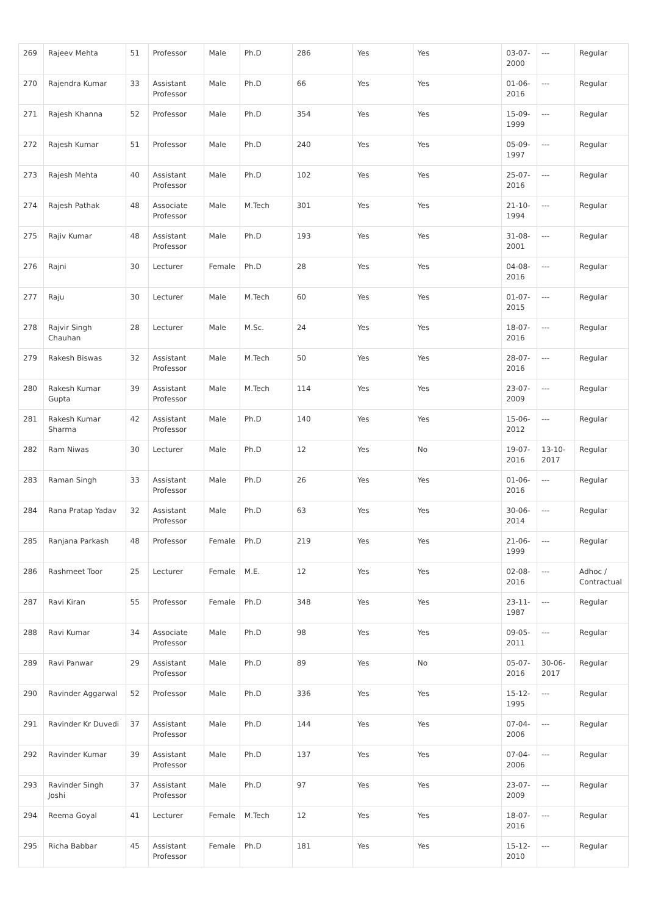| 269 | Rajeev Mehta | 51 | Professor | Male | Ph.D | 286 | Yes | Yes | 03-07-2000 | --- | Regular |
| 270 | Rajendra Kumar | 33 | Assistant Professor | Male | Ph.D | 66 | Yes | Yes | 01-06-2016 | --- | Regular |
| 271 | Rajesh Khanna | 52 | Professor | Male | Ph.D | 354 | Yes | Yes | 15-09-1999 | --- | Regular |
| 272 | Rajesh Kumar | 51 | Professor | Male | Ph.D | 240 | Yes | Yes | 05-09-1997 | --- | Regular |
| 273 | Rajesh Mehta | 40 | Assistant Professor | Male | Ph.D | 102 | Yes | Yes | 25-07-2016 | --- | Regular |
| 274 | Rajesh Pathak | 48 | Associate Professor | Male | M.Tech | 301 | Yes | Yes | 21-10-1994 | --- | Regular |
| 275 | Rajiv Kumar | 48 | Assistant Professor | Male | Ph.D | 193 | Yes | Yes | 31-08-2001 | --- | Regular |
| 276 | Rajni | 30 | Lecturer | Female | Ph.D | 28 | Yes | Yes | 04-08-2016 | --- | Regular |
| 277 | Raju | 30 | Lecturer | Male | M.Tech | 60 | Yes | Yes | 01-07-2015 | --- | Regular |
| 278 | Rajvir Singh Chauhan | 28 | Lecturer | Male | M.Sc. | 24 | Yes | Yes | 18-07-2016 | --- | Regular |
| 279 | Rakesh Biswas | 32 | Assistant Professor | Male | M.Tech | 50 | Yes | Yes | 28-07-2016 | --- | Regular |
| 280 | Rakesh Kumar Gupta | 39 | Assistant Professor | Male | M.Tech | 114 | Yes | Yes | 23-07-2009 | --- | Regular |
| 281 | Rakesh Kumar Sharma | 42 | Assistant Professor | Male | Ph.D | 140 | Yes | Yes | 15-06-2012 | --- | Regular |
| 282 | Ram Niwas | 30 | Lecturer | Male | Ph.D | 12 | Yes | No | 19-07-2016 | 13-10-2017 | Regular |
| 283 | Raman Singh | 33 | Assistant Professor | Male | Ph.D | 26 | Yes | Yes | 01-06-2016 | --- | Regular |
| 284 | Rana Pratap Yadav | 32 | Assistant Professor | Male | Ph.D | 63 | Yes | Yes | 30-06-2014 | --- | Regular |
| 285 | Ranjana Parkash | 48 | Professor | Female | Ph.D | 219 | Yes | Yes | 21-06-1999 | --- | Regular |
| 286 | Rashmeet Toor | 25 | Lecturer | Female | M.E. | 12 | Yes | Yes | 02-08-2016 | --- | Adhoc / Contractual |
| 287 | Ravi Kiran | 55 | Professor | Female | Ph.D | 348 | Yes | Yes | 23-11-1987 | --- | Regular |
| 288 | Ravi Kumar | 34 | Associate Professor | Male | Ph.D | 98 | Yes | Yes | 09-05-2011 | --- | Regular |
| 289 | Ravi Panwar | 29 | Assistant Professor | Male | Ph.D | 89 | Yes | No | 05-07-2016 | 30-06-2017 | Regular |
| 290 | Ravinder Aggarwal | 52 | Professor | Male | Ph.D | 336 | Yes | Yes | 15-12-1995 | --- | Regular |
| 291 | Ravinder Kr Duvedi | 37 | Assistant Professor | Male | Ph.D | 144 | Yes | Yes | 07-04-2006 | --- | Regular |
| 292 | Ravinder Kumar | 39 | Assistant Professor | Male | Ph.D | 137 | Yes | Yes | 07-04-2006 | --- | Regular |
| 293 | Ravinder Singh Joshi | 37 | Assistant Professor | Male | Ph.D | 97 | Yes | Yes | 23-07-2009 | --- | Regular |
| 294 | Reema Goyal | 41 | Lecturer | Female | M.Tech | 12 | Yes | Yes | 18-07-2016 | --- | Regular |
| 295 | Richa Babbar | 45 | Assistant Professor | Female | Ph.D | 181 | Yes | Yes | 15-12-2010 | --- | Regular |